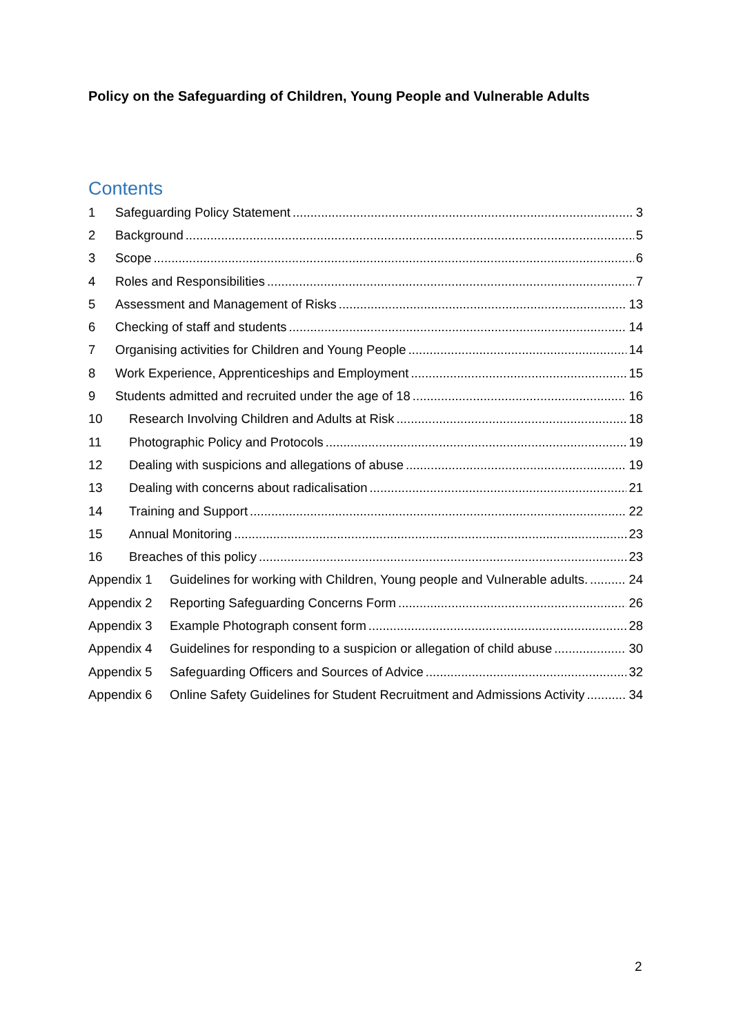Policy on the Safeguarding of Children, Young People and Vulnerable Adults
Contents
1 Safeguarding Policy Statement 3
2 Background 5
3 Scope 6
4 Roles and Responsibilities 7
5 Assessment and Management of Risks 13
6 Checking of staff and students 14
7 Organising activities for Children and Young People 14
8 Work Experience, Apprenticeships and Employment 15
9 Students admitted and recruited under the age of 18 16
10 Research Involving Children and Adults at Risk 18
11 Photographic Policy and Protocols 19
12 Dealing with suspicions and allegations of abuse 19
13 Dealing with concerns about radicalisation 21
14 Training and Support 22
15 Annual Monitoring 23
16 Breaches of this policy 23
Appendix 1 Guidelines for working with Children, Young people and Vulnerable adults. 24
Appendix 2 Reporting Safeguarding Concerns Form 26
Appendix 3 Example Photograph consent form 28
Appendix 4 Guidelines for responding to a suspicion or allegation of child abuse 30
Appendix 5 Safeguarding Officers and Sources of Advice 32
Appendix 6 Online Safety Guidelines for Student Recruitment and Admissions Activity 34
2